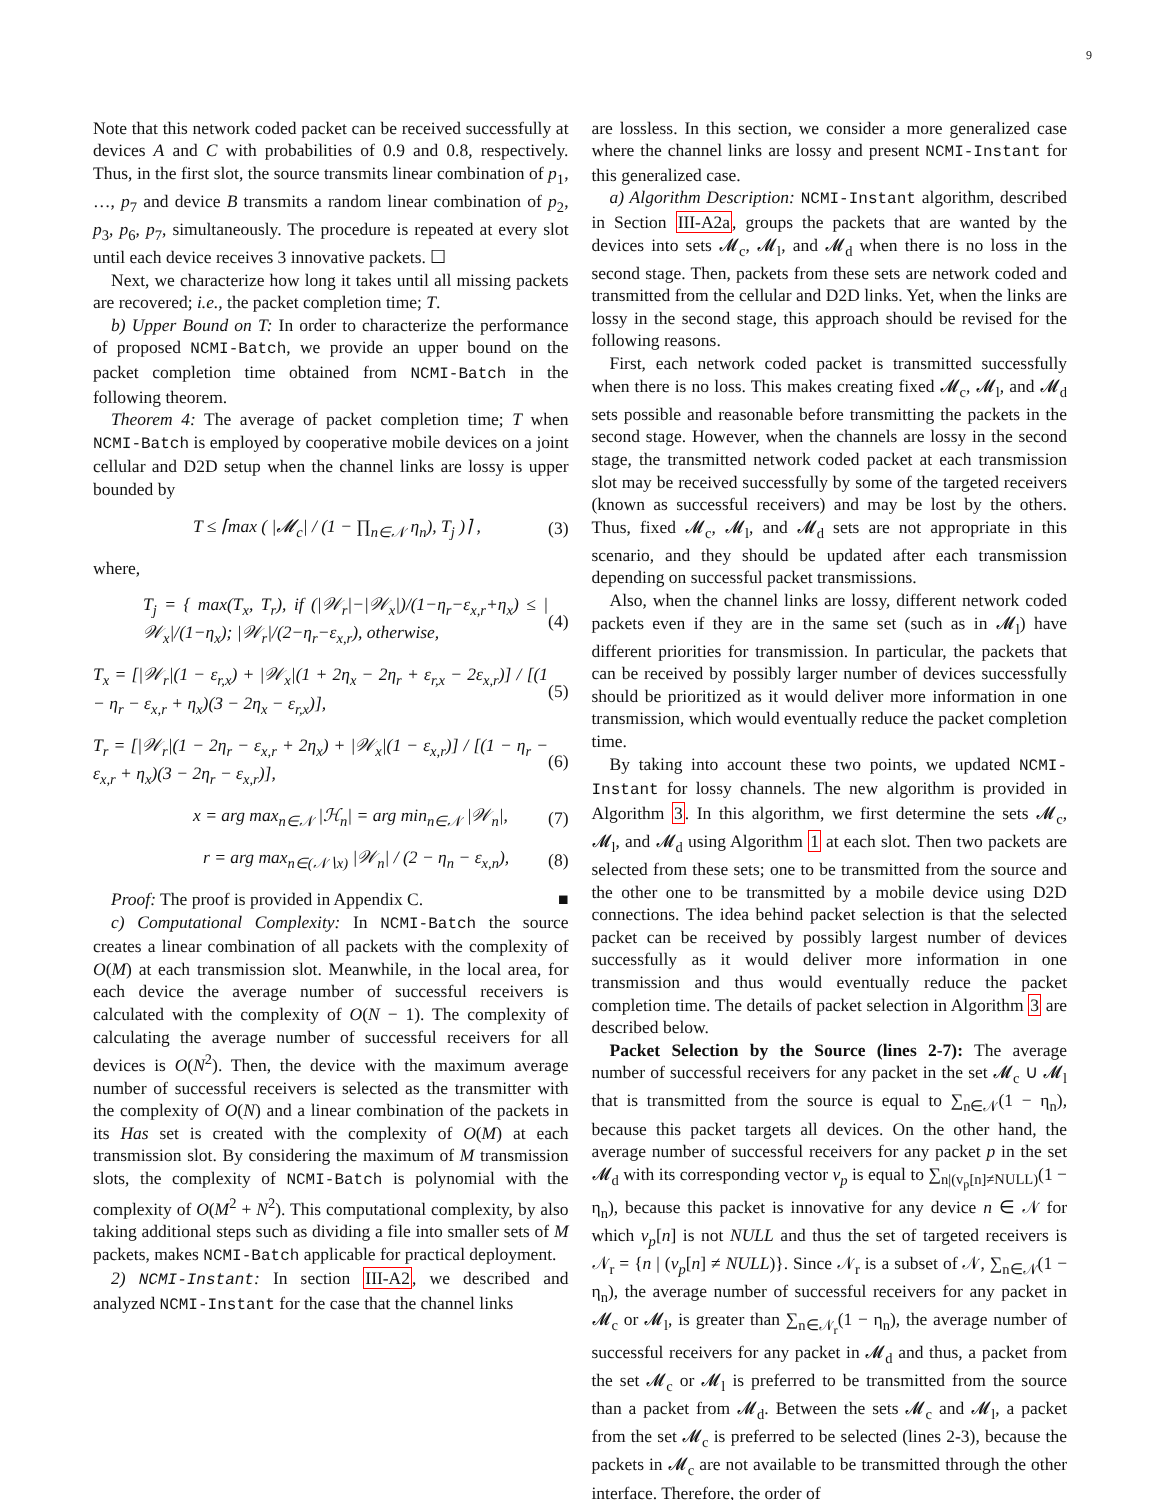9
Note that this network coded packet can be received successfully at devices A and C with probabilities of 0.9 and 0.8, respectively. Thus, in the first slot, the source transmits linear combination of p<sub>1</sub>, …, p<sub>7</sub> and device B transmits a random linear combination of p<sub>2</sub>, p<sub>3</sub>, p<sub>6</sub>, p<sub>7</sub>, simultaneously. The procedure is repeated at every slot until each device receives 3 innovative packets. ☐
Next, we characterize how long it takes until all missing packets are recovered; i.e., the packet completion time; T.
b) Upper Bound on T: In order to characterize the performance of proposed NCMI-Batch, we provide an upper bound on the packet completion time obtained from NCMI-Batch in the following theorem.
Theorem 4: The average of packet completion time; T when NCMI-Batch is employed by cooperative mobile devices on a joint cellular and D2D setup when the channel links are lossy is upper bounded by
T ≤ ⌈max ( |𝓜<sub>c</sub>| / (1 − ∏<sub>n∈𝒩</sub> η<sub>n</sub>), T<sub>j</sub> )⌉ , (3)
where,
T<sub>j</sub> = { max(T<sub>x</sub>, T<sub>r</sub>), if (|𝒲<sub>r</sub>|−|𝒲<sub>x</sub>|)/(1−η<sub>r</sub>−ε<sub>x,r</sub>+η<sub>x</sub>) ≤ |𝒲<sub>x</sub>|/(1−η<sub>x</sub>); |𝒲<sub>r</sub>|/(2−η<sub>r</sub>−ε<sub>x,r</sub>), otherwise, (4)
T<sub>x</sub> = [|𝒲<sub>r</sub>|(1 − ε<sub>r,x</sub>) + |𝒲<sub>x</sub>|(1 + 2η<sub>x</sub> − 2η<sub>r</sub> + ε<sub>r,x</sub> − 2ε<sub>x,r</sub>)] / [(1 − η<sub>r</sub> − ε<sub>x,r</sub> + η<sub>x</sub>)(3 − 2η<sub>x</sub> − ε<sub>r,x</sub>)], (5)
T<sub>r</sub> = [|𝒲<sub>r</sub>|(1 − 2η<sub>r</sub> − ε<sub>x,r</sub> + 2η<sub>x</sub>) + |𝒲<sub>x</sub>|(1 − ε<sub>x,r</sub>)] / [(1 − η<sub>r</sub> − ε<sub>x,r</sub> + η<sub>x</sub>)(3 − 2η<sub>r</sub> − ε<sub>x,r</sub>)], (6)
x = arg max<sub>n∈𝒩</sub> |ℋ<sub>n</sub>| = arg min<sub>n∈𝒩</sub> |𝒲<sub>n</sub>|, (7)
r = arg max<sub>n∈(𝒩∖x)</sub> |𝒲<sub>n</sub>| / (2 − η<sub>n</sub> − ε<sub>x,n</sub>), (8)
Proof: The proof is provided in Appendix C. ■
c) Computational Complexity: In NCMI-Batch the source creates a linear combination of all packets with the complexity of O(M) at each transmission slot. Meanwhile, in the local area, for each device the average number of successful receivers is calculated with the complexity of O(N − 1). The complexity of calculating the average number of successful receivers for all devices is O(N<sup>2</sup>). Then, the device with the maximum average number of successful receivers is selected as the transmitter with the complexity of O(N) and a linear combination of the packets in its Has set is created with the complexity of O(M) at each transmission slot. By considering the maximum of M transmission slots, the complexity of NCMI-Batch is polynomial with the complexity of O(M<sup>2</sup> + N<sup>2</sup>). This computational complexity, by also taking additional steps such as dividing a file into smaller sets of M packets, makes NCMI-Batch applicable for practical deployment.
2) NCMI-Instant: In section III-A2, we described and analyzed NCMI-Instant for the case that the channel links
are lossless. In this section, we consider a more generalized case where the channel links are lossy and present NCMI-Instant for this generalized case.
a) Algorithm Description: NCMI-Instant algorithm, described in Section III-A2a, groups the packets that are wanted by the devices into sets 𝓜<sub>c</sub>, 𝓜<sub>l</sub>, and 𝓜<sub>d</sub> when there is no loss in the second stage. Then, packets from these sets are network coded and transmitted from the cellular and D2D links. Yet, when the links are lossy in the second stage, this approach should be revised for the following reasons.
First, each network coded packet is transmitted successfully when there is no loss. This makes creating fixed 𝓜<sub>c</sub>, 𝓜<sub>l</sub>, and 𝓜<sub>d</sub> sets possible and reasonable before transmitting the packets in the second stage. However, when the channels are lossy in the second stage, the transmitted network coded packet at each transmission slot may be received successfully by some of the targeted receivers (known as successful receivers) and may be lost by the others. Thus, fixed 𝓜<sub>c</sub>, 𝓜<sub>l</sub>, and 𝓜<sub>d</sub> sets are not appropriate in this scenario, and they should be updated after each transmission depending on successful packet transmissions.
Also, when the channel links are lossy, different network coded packets even if they are in the same set (such as in 𝓜<sub>l</sub>) have different priorities for transmission. In particular, the packets that can be received by possibly larger number of devices successfully should be prioritized as it would deliver more information in one transmission, which would eventually reduce the packet completion time.
By taking into account these two points, we updated NCMI-Instant for lossy channels. The new algorithm is provided in Algorithm 3. In this algorithm, we first determine the sets 𝓜<sub>c</sub>, 𝓜<sub>l</sub>, and 𝓜<sub>d</sub> using Algorithm 1 at each slot. Then two packets are selected from these sets; one to be transmitted from the source and the other one to be transmitted by a mobile device using D2D connections. The idea behind packet selection is that the selected packet can be received by possibly largest number of devices successfully as it would deliver more information in one transmission and thus would eventually reduce the packet completion time. The details of packet selection in Algorithm 3 are described below.
Packet Selection by the Source (lines 2-7): The average number of successful receivers for any packet in the set 𝓜<sub>c</sub> ∪ 𝓜<sub>l</sub> that is transmitted from the source is equal to ∑<sub>n∈𝒩</sub>(1 − η<sub>n</sub>), because this packet targets all devices. On the other hand, the average number of successful receivers for any packet p in the set 𝓜<sub>d</sub> with its corresponding vector v<sub>p</sub> is equal to ∑<sub>n|(v<sub>p</sub>[n]≠NULL)</sub>(1 − η<sub>n</sub>), because this packet is innovative for any device n ∈ 𝒩 for which v<sub>p</sub>[n] is not NULL and thus the set of targeted receivers is 𝒩<sub>r</sub> = {n | (v<sub>p</sub>[n] ≠ NULL)}. Since 𝒩<sub>r</sub> is a subset of 𝒩, ∑<sub>n∈𝒩</sub>(1 − η<sub>n</sub>), the average number of successful receivers for any packet in 𝓜<sub>c</sub> or 𝓜<sub>l</sub>, is greater than ∑<sub>n∈𝒩<sub>r</sub></sub>(1 − η<sub>n</sub>), the average number of successful receivers for any packet in 𝓜<sub>d</sub> and thus, a packet from the set 𝓜<sub>c</sub> or 𝓜<sub>l</sub> is preferred to be transmitted from the source than a packet from 𝓜<sub>d</sub>. Between the sets 𝓜<sub>c</sub> and 𝓜<sub>l</sub>, a packet from the set 𝓜<sub>c</sub> is preferred to be selected (lines 2-3), because the packets in 𝓜<sub>c</sub> are not available to be transmitted through the other interface. Therefore, the order of